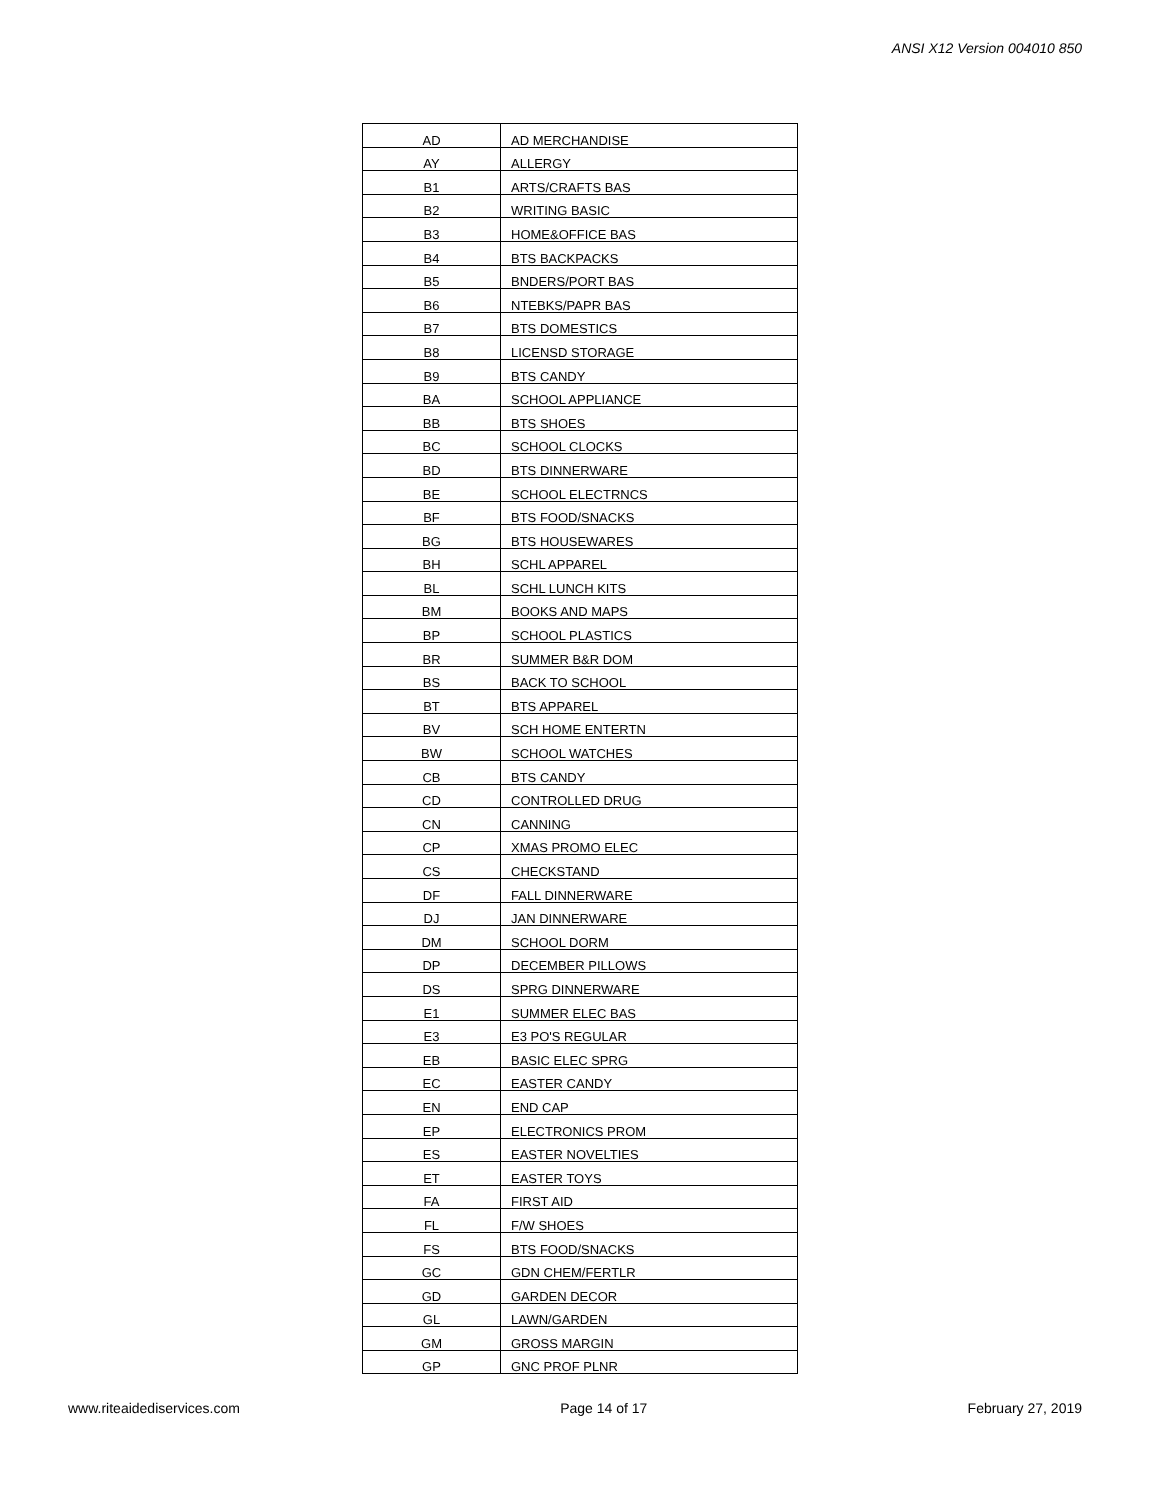ANSI X12 Version 004010 850
| AD | AD MERCHANDISE |
| AY | ALLERGY |
| B1 | ARTS/CRAFTS BAS |
| B2 | WRITING BASIC |
| B3 | HOME&OFFICE BAS |
| B4 | BTS BACKPACKS |
| B5 | BNDERS/PORT BAS |
| B6 | NTEBKS/PAPR BAS |
| B7 | BTS DOMESTICS |
| B8 | LICENSD STORAGE |
| B9 | BTS CANDY |
| BA | SCHOOL APPLIANCE |
| BB | BTS SHOES |
| BC | SCHOOL CLOCKS |
| BD | BTS DINNERWARE |
| BE | SCHOOL ELECTRNCS |
| BF | BTS FOOD/SNACKS |
| BG | BTS HOUSEWARES |
| BH | SCHL APPAREL |
| BL | SCHL LUNCH KITS |
| BM | BOOKS AND MAPS |
| BP | SCHOOL PLASTICS |
| BR | SUMMER B&R DOM |
| BS | BACK TO SCHOOL |
| BT | BTS APPAREL |
| BV | SCH HOME ENTERTN |
| BW | SCHOOL WATCHES |
| CB | BTS CANDY |
| CD | CONTROLLED DRUG |
| CN | CANNING |
| CP | XMAS PROMO ELEC |
| CS | CHECKSTAND |
| DF | FALL DINNERWARE |
| DJ | JAN DINNERWARE |
| DM | SCHOOL DORM |
| DP | DECEMBER PILLOWS |
| DS | SPRG DINNERWARE |
| E1 | SUMMER ELEC BAS |
| E3 | E3 PO'S REGULAR |
| EB | BASIC ELEC SPRG |
| EC | EASTER CANDY |
| EN | END CAP |
| EP | ELECTRONICS PROM |
| ES | EASTER NOVELTIES |
| ET | EASTER TOYS |
| FA | FIRST AID |
| FL | F/W SHOES |
| FS | BTS FOOD/SNACKS |
| GC | GDN CHEM/FERTLR |
| GD | GARDEN DECOR |
| GL | LAWN/GARDEN |
| GM | GROSS MARGIN |
| GP | GNC PROF PLNR |
www.riteaidediservices.com Page 14 of 17 February 27, 2019